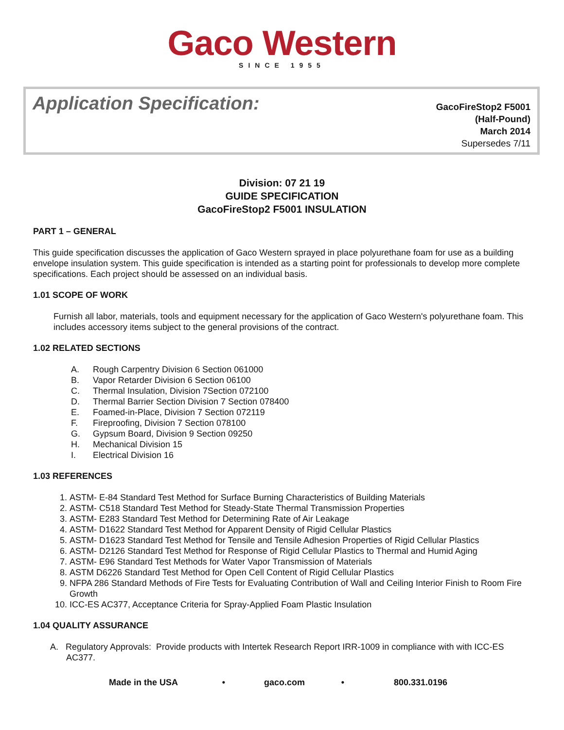Gaco Western
SINCE 1955
Application Specification:
GacoFireStop2 F5001
(Half-Pound)
March 2014
Supersedes 7/11
Division: 07 21 19
GUIDE SPECIFICATION
GacoFireStop2 F5001 INSULATION
PART 1 – GENERAL
This guide specification discusses the application of Gaco Western sprayed in place polyurethane foam for use as a building envelope insulation system. This guide specification is intended as a starting point for professionals to develop more complete specifications. Each project should be assessed on an individual basis.
1.01 SCOPE OF WORK
Furnish all labor, materials, tools and equipment necessary for the application of Gaco Western's polyurethane foam. This includes accessory items subject to the general provisions of the contract.
1.02 RELATED SECTIONS
A. Rough Carpentry Division 6 Section 061000
B. Vapor Retarder Division 6 Section 06100
C. Thermal Insulation, Division 7Section 072100
D. Thermal Barrier Section Division 7 Section 078400
E. Foamed-in-Place, Division 7 Section 072119
F. Fireproofing, Division 7 Section 078100
G. Gypsum Board, Division 9 Section 09250
H. Mechanical Division 15
I. Electrical Division 16
1.03 REFERENCES
1. ASTM- E-84 Standard Test Method for Surface Burning Characteristics of Building Materials
2. ASTM- C518 Standard Test Method for Steady-State Thermal Transmission Properties
3. ASTM- E283 Standard Test Method for Determining Rate of Air Leakage
4. ASTM- D1622 Standard Test Method for Apparent Density of Rigid Cellular Plastics
5. ASTM- D1623 Standard Test Method for Tensile and Tensile Adhesion Properties of Rigid Cellular Plastics
6. ASTM- D2126 Standard Test Method for Response of Rigid Cellular Plastics to Thermal and Humid Aging
7. ASTM- E96 Standard Test Methods for Water Vapor Transmission of Materials
8. ASTM D6226 Standard Test Method for Open Cell Content of Rigid Cellular Plastics
9. NFPA 286 Standard Methods of Fire Tests for Evaluating Contribution of Wall and Ceiling Interior Finish to Room Fire Growth
10. ICC-ES AC377, Acceptance Criteria for Spray-Applied Foam Plastic Insulation
1.04 QUALITY ASSURANCE
A. Regulatory Approvals: Provide products with Intertek Research Report IRR-1009 in compliance with with ICC-ES AC377.
Made in the USA • gaco.com • 800.331.0196